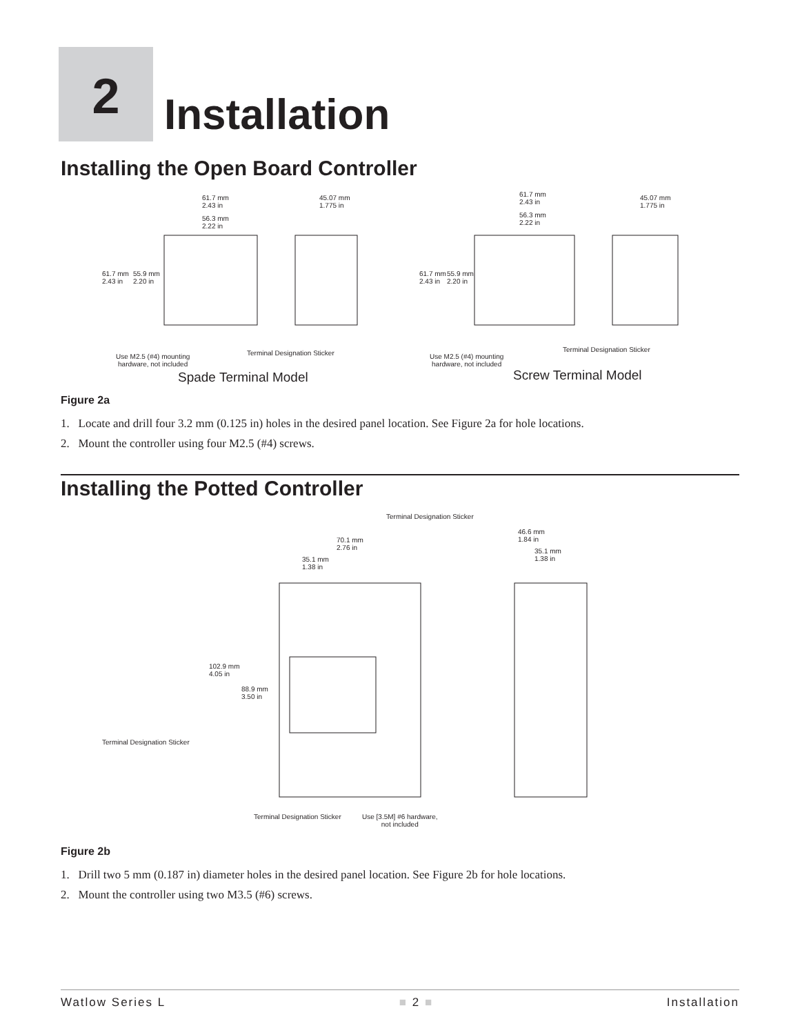2
Installation
Installing the Open Board Controller
61.7 mm
2.43 in
56.3 mm
2.22 in
45.07 mm
1.775 in
61.7 mm
2.43 in
55.9 mm
2.20 in
Use M2.5 (#4) mounting
hardware, not included
Terminal Designation Sticker
Spade Terminal Model
61.7 mm
2.43 in
56.3 mm
2.22 in
45.07 mm
1.775 in
61.7 mm
2.43 in
55.9 mm
2.20 in
Use M2.5 (#4) mounting
hardware, not included
Terminal Designation Sticker
Screw Terminal Model
Figure 2a
1. Locate and drill four 3.2 mm (0.125 in) holes in the desired panel location. See Figure 2a for hole locations.
2. Mount the controller using four M2.5 (#4) screws.
Installing the Potted Controller
Terminal Designation Sticker
70.1 mm
2.76 in
35.1 mm
1.38 in
46.6 mm
1.84 in
35.1 mm
1.38 in
102.9 mm
4.05 in
88.9 mm
3.50 in
Terminal Designation Sticker
Terminal Designation Sticker
Use [3.5M] #6 hardware,
not included
Figure 2b
1. Drill two 5 mm (0.187 in) diameter holes in the desired panel location. See Figure 2b for hole locations.
2. Mount the controller using two M3.5 (#6) screws.
Watlow Series L ■ 2 ■ Installation